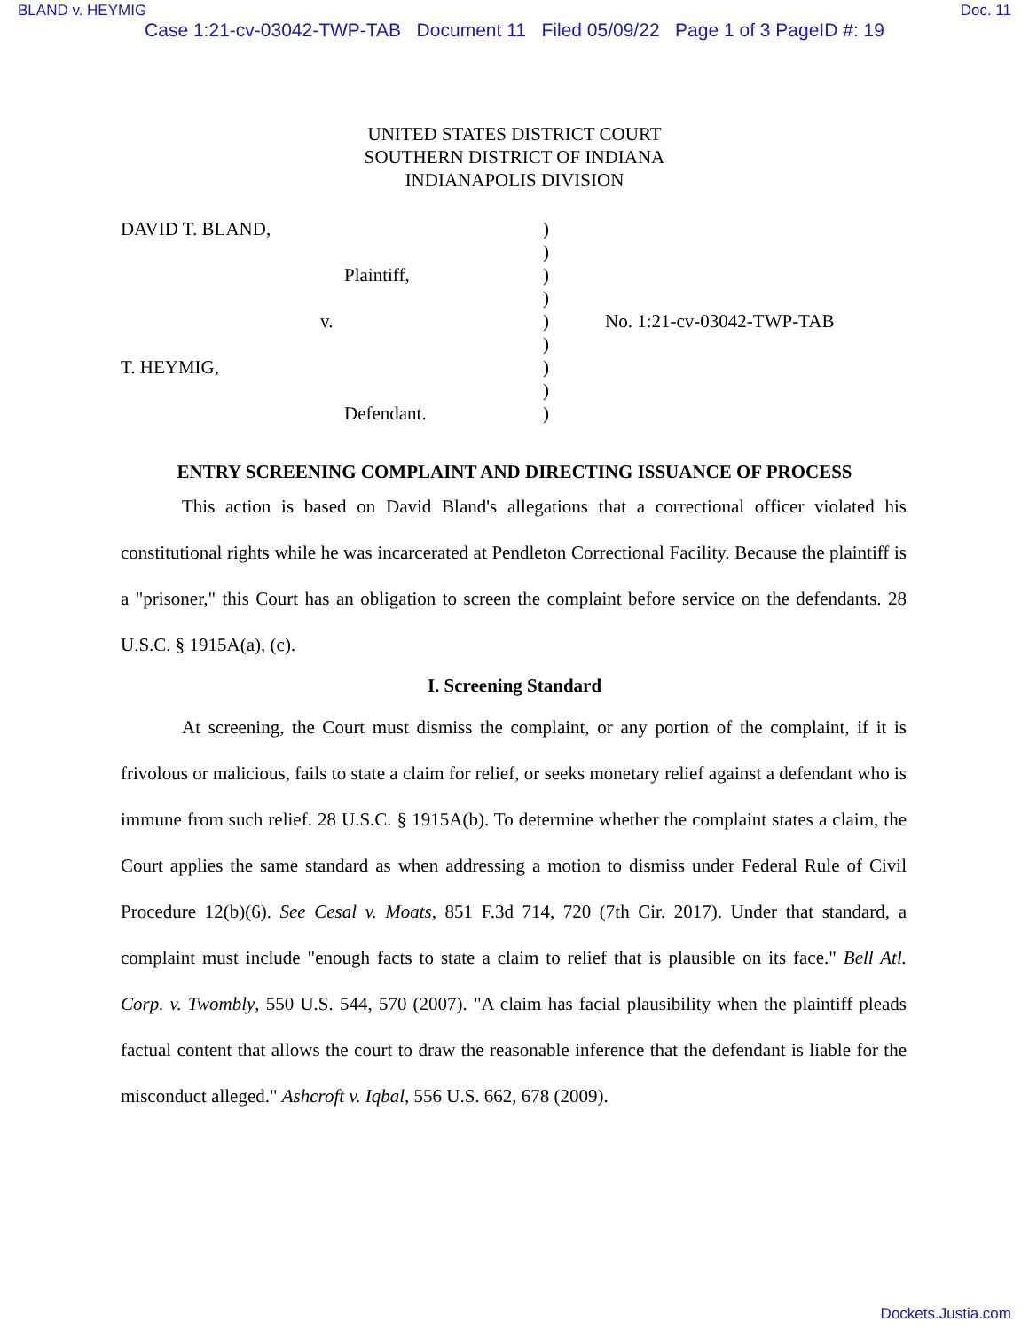BLAND v. HEYMIG Doc. 11
Case 1:21-cv-03042-TWP-TAB Document 11 Filed 05/09/22 Page 1 of 3 PageID #: 19
UNITED STATES DISTRICT COURT
SOUTHERN DISTRICT OF INDIANA
INDIANAPOLIS DIVISION
| DAVID T. BLAND, | ) | |
| | ) | |
| Plaintiff, | ) | |
| | ) | |
| v. | ) | No. 1:21-cv-03042-TWP-TAB |
| | ) | |
| T. HEYMIG, | ) | |
| | ) | |
| Defendant. | ) | |
ENTRY SCREENING COMPLAINT AND DIRECTING ISSUANCE OF PROCESS
This action is based on David Bland's allegations that a correctional officer violated his constitutional rights while he was incarcerated at Pendleton Correctional Facility. Because the plaintiff is a "prisoner," this Court has an obligation to screen the complaint before service on the defendants. 28 U.S.C. § 1915A(a), (c).
I. Screening Standard
At screening, the Court must dismiss the complaint, or any portion of the complaint, if it is frivolous or malicious, fails to state a claim for relief, or seeks monetary relief against a defendant who is immune from such relief. 28 U.S.C. § 1915A(b). To determine whether the complaint states a claim, the Court applies the same standard as when addressing a motion to dismiss under Federal Rule of Civil Procedure 12(b)(6). See Cesal v. Moats, 851 F.3d 714, 720 (7th Cir. 2017). Under that standard, a complaint must include "enough facts to state a claim to relief that is plausible on its face." Bell Atl. Corp. v. Twombly, 550 U.S. 544, 570 (2007). "A claim has facial plausibility when the plaintiff pleads factual content that allows the court to draw the reasonable inference that the defendant is liable for the misconduct alleged." Ashcroft v. Iqbal, 556 U.S. 662, 678 (2009).
Dockets.Justia.com